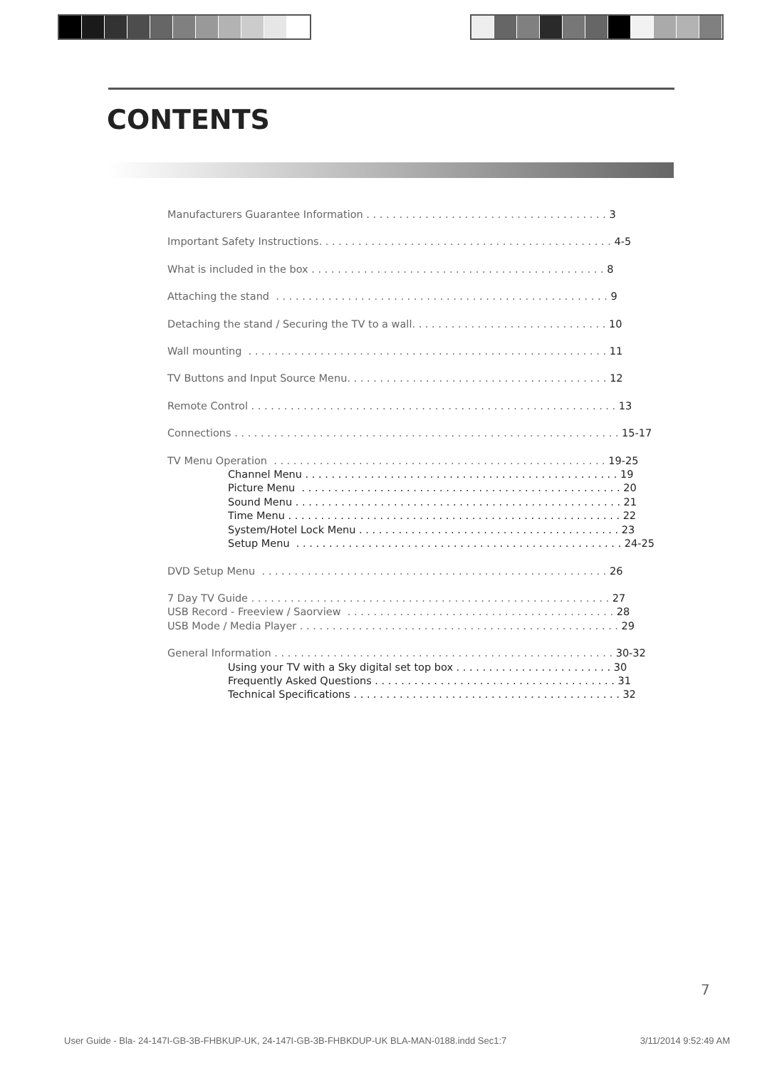CONTENTS
Manufacturers Guarantee Information . . . . . . . . . . . . . . . . . . . . . . . . . . . . . . . . . . . . . 3
Important Safety Instructions. . . . . . . . . . . . . . . . . . . . . . . . . . . . . . . . . . . . . . . . . . . . . 4-5
What is included in the box . . . . . . . . . . . . . . . . . . . . . . . . . . . . . . . . . . . . . . . . . . . . . 8
Attaching the stand . . . . . . . . . . . . . . . . . . . . . . . . . . . . . . . . . . . . . . . . . . . . . . . . . . . 9
Detaching the stand / Securing the TV to a wall. . . . . . . . . . . . . . . . . . . . . . . . . . . . . . 10
Wall mounting . . . . . . . . . . . . . . . . . . . . . . . . . . . . . . . . . . . . . . . . . . . . . . . . . . . . . . . 11
TV Buttons and Input Source Menu. . . . . . . . . . . . . . . . . . . . . . . . . . . . . . . . . . . . . . . . 12
Remote Control . . . . . . . . . . . . . . . . . . . . . . . . . . . . . . . . . . . . . . . . . . . . . . . . . . . . . . . . 13
Connections . . . . . . . . . . . . . . . . . . . . . . . . . . . . . . . . . . . . . . . . . . . . . . . . . . . . . . . . . . . 15-17
TV Menu Operation . . . . . . . . . . . . . . . . . . . . . . . . . . . . . . . . . . . . . . . . . . . . . . . . . . . 19-25 Channel Menu . . . . . . . . . . . . . . . . . . . . . . . . . . . . . . . . . . . . . . . . . . . . . . . . 19 Picture Menu . . . . . . . . . . . . . . . . . . . . . . . . . . . . . . . . . . . . . . . . . . . . . . . . . 20 Sound Menu . . . . . . . . . . . . . . . . . . . . . . . . . . . . . . . . . . . . . . . . . . . . . . . . . . 21 Time Menu . . . . . . . . . . . . . . . . . . . . . . . . . . . . . . . . . . . . . . . . . . . . . . . . . . . 22 System/Hotel Lock Menu . . . . . . . . . . . . . . . . . . . . . . . . . . . . . . . . . . . . . . . . 23 Setup Menu . . . . . . . . . . . . . . . . . . . . . . . . . . . . . . . . . . . . . . . . . . . . . . . . . . 24-25
DVD Setup Menu . . . . . . . . . . . . . . . . . . . . . . . . . . . . . . . . . . . . . . . . . . . . . . . . . . . . . 26
7 Day TV Guide . . . . . . . . . . . . . . . . . . . . . . . . . . . . . . . . . . . . . . . . . . . . . . . . . . . . . . . 27 USB Record - Freeview / Saorview . . . . . . . . . . . . . . . . . . . . . . . . . . . . . . . . . . . . . . . . . 28 USB Mode / Media Player . . . . . . . . . . . . . . . . . . . . . . . . . . . . . . . . . . . . . . . . . . . . . . . . . 29
General Information . . . . . . . . . . . . . . . . . . . . . . . . . . . . . . . . . . . . . . . . . . . . . . . . . . . . 30-32 Using your TV with a Sky digital set top box . . . . . . . . . . . . . . . . . . . . . . . . 30 Frequently Asked Questions . . . . . . . . . . . . . . . . . . . . . . . . . . . . . . . . . . . . . 31 Technical Specifications . . . . . . . . . . . . . . . . . . . . . . . . . . . . . . . . . . . . . . . . . 32
7
User Guide - Bla- 24-147I-GB-3B-FHBKUP-UK, 24-147I-GB-3B-FHBKDUP-UK BLA-MAN-0188.indd Sec1:7 3/11/2014 9:52:49 AM